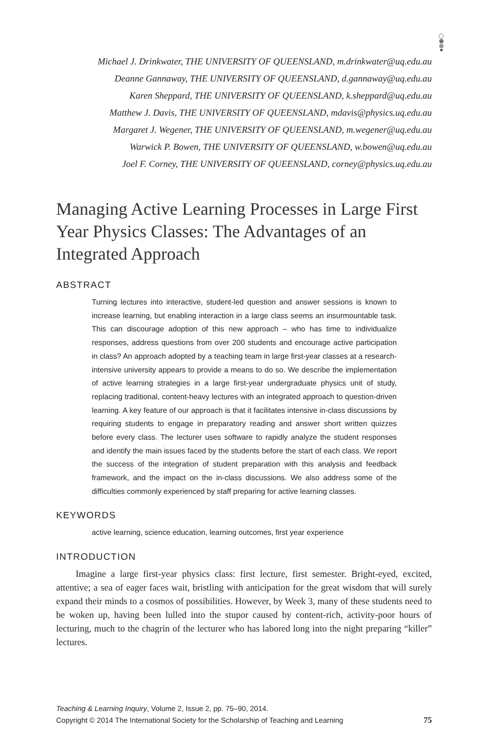Michael J. Drinkwater, THE UNIVERSITY OF QUEENSLAND, m.drinkwater@uq.edu.au
Deanne Gannaway, THE UNIVERSITY OF QUEENSLAND, d.gannaway@uq.edu.au
Karen Sheppard, THE UNIVERSITY OF QUEENSLAND, k.sheppard@uq.edu.au
Matthew J. Davis, THE UNIVERSITY OF QUEENSLAND, mdavis@physics.uq.edu.au
Margaret J. Wegener, THE UNIVERSITY OF QUEENSLAND, m.wegener@uq.edu.au
Warwick P. Bowen, THE UNIVERSITY OF QUEENSLAND, w.bowen@uq.edu.au
Joel F. Corney, THE UNIVERSITY OF QUEENSLAND, corney@physics.uq.edu.au
Managing Active Learning Processes in Large First Year Physics Classes: The Advantages of an Integrated Approach
ABSTRACT
Turning lectures into interactive, student-led question and answer sessions is known to increase learning, but enabling interaction in a large class seems an insurmountable task. This can discourage adoption of this new approach – who has time to individualize responses, address questions from over 200 students and encourage active participation in class? An approach adopted by a teaching team in large first-year classes at a research-intensive university appears to provide a means to do so. We describe the implementation of active learning strategies in a large first-year undergraduate physics unit of study, replacing traditional, content-heavy lectures with an integrated approach to question-driven learning. A key feature of our approach is that it facilitates intensive in-class discussions by requiring students to engage in preparatory reading and answer short written quizzes before every class. The lecturer uses software to rapidly analyze the student responses and identify the main issues faced by the students before the start of each class. We report the success of the integration of student preparation with this analysis and feedback framework, and the impact on the in-class discussions. We also address some of the difficulties commonly experienced by staff preparing for active learning classes.
KEYWORDS
active learning, science education, learning outcomes, first year experience
INTRODUCTION
Imagine a large first-year physics class: first lecture, first semester. Bright-eyed, excited, attentive; a sea of eager faces wait, bristling with anticipation for the great wisdom that will surely expand their minds to a cosmos of possibilities. However, by Week 3, many of these students need to be woken up, having been lulled into the stupor caused by content-rich, activity-poor hours of lecturing, much to the chagrin of the lecturer who has labored long into the night preparing “killer” lectures.
Teaching & Learning Inquiry, Volume 2, Issue 2, pp. 75–90, 2014.
Copyright © 2014 The International Society for the Scholarship of Teaching and Learning 75